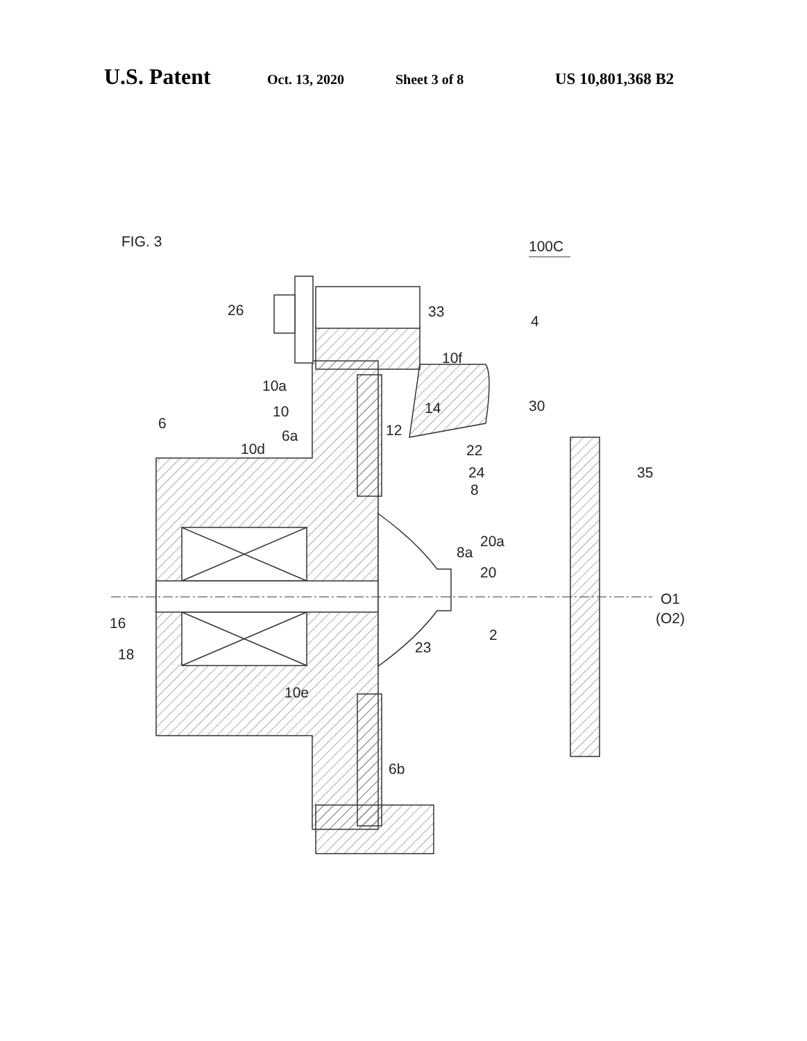U.S. Patent Oct. 13, 2020 Sheet 3 of 8 US 10,801,368 B2
FIG. 3
100C
26
33
4
10f
10a
10
14
30
6
6a
12
10d
22
35
24
8
20a
8a
20
O1
(O2)
16
2
18
23
10e
6b